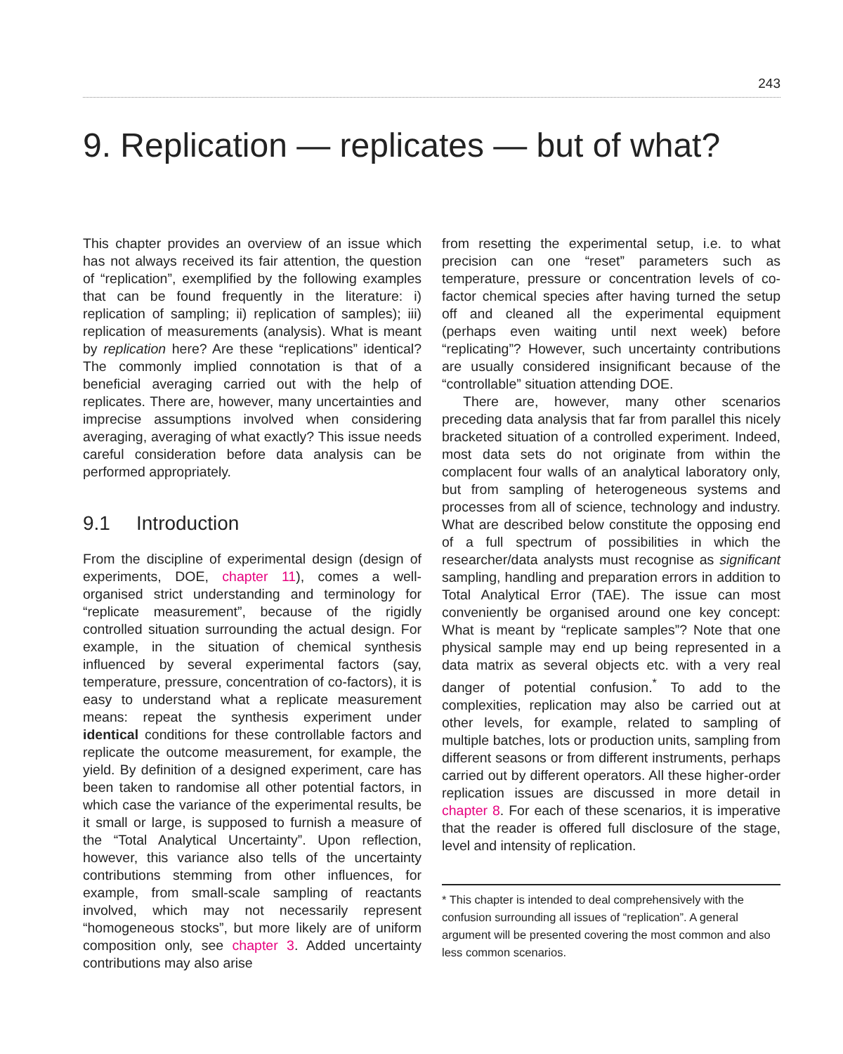243
9. Replication — replicates — but of what?
This chapter provides an overview of an issue which has not always received its fair attention, the question of “replication”, exemplified by the following examples that can be found frequently in the literature: i) replication of sampling; ii) replication of samples); iii) replication of measurements (analysis). What is meant by replication here? Are these “replications” identical? The commonly implied connotation is that of a beneficial averaging carried out with the help of replicates. There are, however, many uncertainties and imprecise assumptions involved when considering averaging, averaging of what exactly? This issue needs careful consideration before data analysis can be performed appropriately.
9.1 Introduction
From the discipline of experimental design (design of experiments, DOE, chapter 11), comes a well-organised strict understanding and terminology for “replicate measurement”, because of the rigidly controlled situation surrounding the actual design. For example, in the situation of chemical synthesis influenced by several experimental factors (say, temperature, pressure, concentration of co-factors), it is easy to understand what a replicate measurement means: repeat the synthesis experiment under identical conditions for these controllable factors and replicate the outcome measurement, for example, the yield. By definition of a designed experiment, care has been taken to randomise all other potential factors, in which case the variance of the experimental results, be it small or large, is supposed to furnish a measure of the “Total Analytical Uncertainty”. Upon reflection, however, this variance also tells of the uncertainty contributions stemming from other influences, for example, from small-scale sampling of reactants involved, which may not necessarily represent “homogeneous stocks”, but more likely are of uniform composition only, see chapter 3. Added uncertainty contributions may also arise
from resetting the experimental setup, i.e. to what precision can one “reset” parameters such as temperature, pressure or concentration levels of co-factor chemical species after having turned the setup off and cleaned all the experimental equipment (perhaps even waiting until next week) before “replicating”? However, such uncertainty contributions are usually considered insignificant because of the “controllable” situation attending DOE.
There are, however, many other scenarios preceding data analysis that far from parallel this nicely bracketed situation of a controlled experiment. Indeed, most data sets do not originate from within the complacent four walls of an analytical laboratory only, but from sampling of heterogeneous systems and processes from all of science, technology and industry. What are described below constitute the opposing end of a full spectrum of possibilities in which the researcher/data analysts must recognise as significant sampling, handling and preparation errors in addition to Total Analytical Error (TAE). The issue can most conveniently be organised around one key concept: What is meant by “replicate samples”? Note that one physical sample may end up being represented in a data matrix as several objects etc. with a very real danger of potential confusion.<sup>*</sup> To add to the complexities, replication may also be carried out at other levels, for example, related to sampling of multiple batches, lots or production units, sampling from different seasons or from different instruments, perhaps carried out by different operators. All these higher-order replication issues are discussed in more detail in chapter 8. For each of these scenarios, it is imperative that the reader is offered full disclosure of the stage, level and intensity of replication.
* This chapter is intended to deal comprehensively with the confusion surrounding all issues of “replication”. A general argument will be presented covering the most common and also less common scenarios.